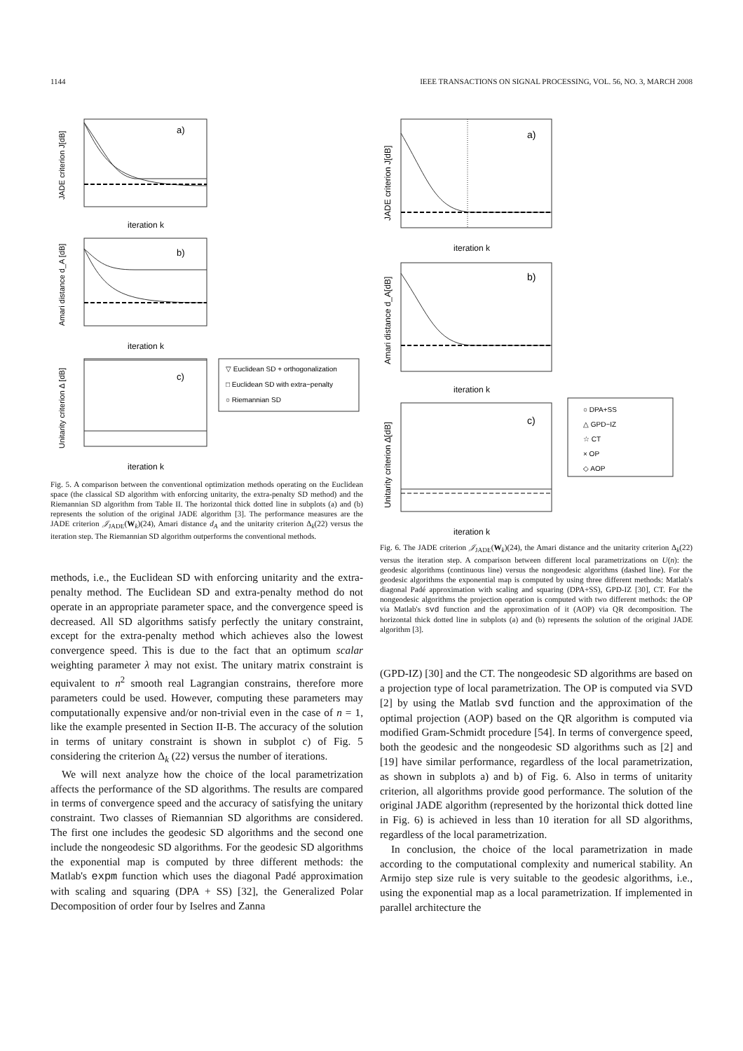1144 IEEE TRANSACTIONS ON SIGNAL PROCESSING, VOL. 56, NO. 3, MARCH 2008
a)
iteration k
JADE criterion J[dB]
b)
iteration k
Amari distance d_A [dB]
c)
iteration k
Unitarity criterion Δ [dB]
▽ Euclidean SD + orthogonalization
□ Euclidean SD with extra−penalty
○ Riemannian SD
Fig. 5. A comparison between the conventional optimization methods operating on the Euclidean space (the classical SD algorithm with enforcing unitarity, the extra-penalty SD method) and the Riemannian SD algorithm from Table II. The horizontal thick dotted line in subplots (a) and (b) represents the solution of the original JADE algorithm [3]. The performance measures are the JADE criterion 𝒥<sub>JADE</sub>(W<sub>k</sub>)(24), Amari distance d<sub>A</sub> and the unitarity criterion Δ<sub>k</sub>(22) versus the iteration step. The Riemannian SD algorithm outperforms the conventional methods.
methods, i.e., the Euclidean SD with enforcing unitarity and the extra-penalty method. The Euclidean SD and extra-penalty method do not operate in an appropriate parameter space, and the convergence speed is decreased. All SD algorithms satisfy perfectly the unitary constraint, except for the extra-penalty method which achieves also the lowest convergence speed. This is due to the fact that an optimum scalar weighting parameter λ may not exist. The unitary matrix constraint is equivalent to n<sup>2</sup> smooth real Lagrangian constrains, therefore more parameters could be used. However, computing these parameters may computationally expensive and/or non-trivial even in the case of n = 1, like the example presented in Section II-B. The accuracy of the solution in terms of unitary constraint is shown in subplot c) of Fig. 5 considering the criterion Δ<sub>k</sub> (22) versus the number of iterations.
We will next analyze how the choice of the local parametrization affects the performance of the SD algorithms. The results are compared in terms of convergence speed and the accuracy of satisfying the unitary constraint. Two classes of Riemannian SD algorithms are considered. The first one includes the geodesic SD algorithms and the second one include the nongeodesic SD algorithms. For the geodesic SD algorithms the exponential map is computed by three different methods: the Matlab's expm function which uses the diagonal Padé approximation with scaling and squaring (DPA + SS) [32], the Generalized Polar Decomposition of order four by Iselres and Zanna
a)
iteration k
JADE criterion J[dB]
b)
iteration k
Amari distance d_A[dB]
c)
iteration k
Unitarity criterion Δ[dB]
○ DPA+SS
△ GPD−IZ
☆ CT
× OP
◇ AOP
Fig. 6. The JADE criterion 𝒥<sub>JADE</sub>(W<sub>k</sub>)(24), the Amari distance and the unitarity criterion Δ<sub>k</sub>(22) versus the iteration step. A comparison between different local parametrizations on U(n): the geodesic algorithms (continuous line) versus the nongeodesic algorithms (dashed line). For the geodesic algorithms the exponential map is computed by using three different methods: Matlab's diagonal Padé approximation with scaling and squaring (DPA+SS), GPD-IZ [30], CT. For the nongeodesic algorithms the projection operation is computed with two different methods: the OP via Matlab's svd function and the approximation of it (AOP) via QR decomposition. The horizontal thick dotted line in subplots (a) and (b) represents the solution of the original JADE algorithm [3].
(GPD-IZ) [30] and the CT. The nongeodesic SD algorithms are based on a projection type of local parametrization. The OP is computed via SVD [2] by using the Matlab svd function and the approximation of the optimal projection (AOP) based on the QR algorithm is computed via modified Gram-Schmidt procedure [54]. In terms of convergence speed, both the geodesic and the nongeodesic SD algorithms such as [2] and [19] have similar performance, regardless of the local parametrization, as shown in subplots a) and b) of Fig. 6. Also in terms of unitarity criterion, all algorithms provide good performance. The solution of the original JADE algorithm (represented by the horizontal thick dotted line in Fig. 6) is achieved in less than 10 iteration for all SD algorithms, regardless of the local parametrization.
In conclusion, the choice of the local parametrization in made according to the computational complexity and numerical stability. An Armijo step size rule is very suitable to the geodesic algorithms, i.e., using the exponential map as a local parametrization. If implemented in parallel architecture the